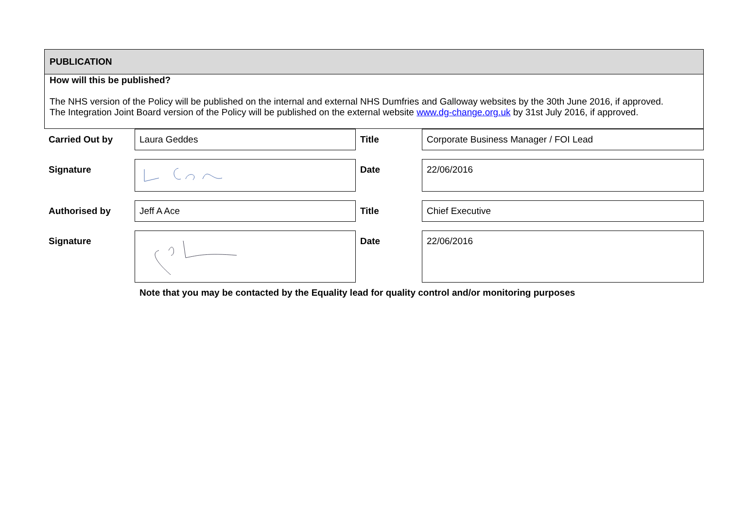PUBLICATION
How will this be published?
The NHS version of the Policy will be published on the internal and external NHS Dumfries and Galloway websites by the 30th June 2016, if approved.
The Integration Joint Board version of the Policy will be published on the external website www.dg-change.org.uk by 31st July 2016, if approved.
| Carried Out by | Laura Geddes | Title | Corporate Business Manager / FOI Lead |
| Signature | | Date | 22/06/2016 |
| Authorised by | Jeff A Ace | Title | Chief Executive |
| Signature | | Date | 22/06/2016 |
Note that you may be contacted by the Equality lead for quality control and/or monitoring purposes